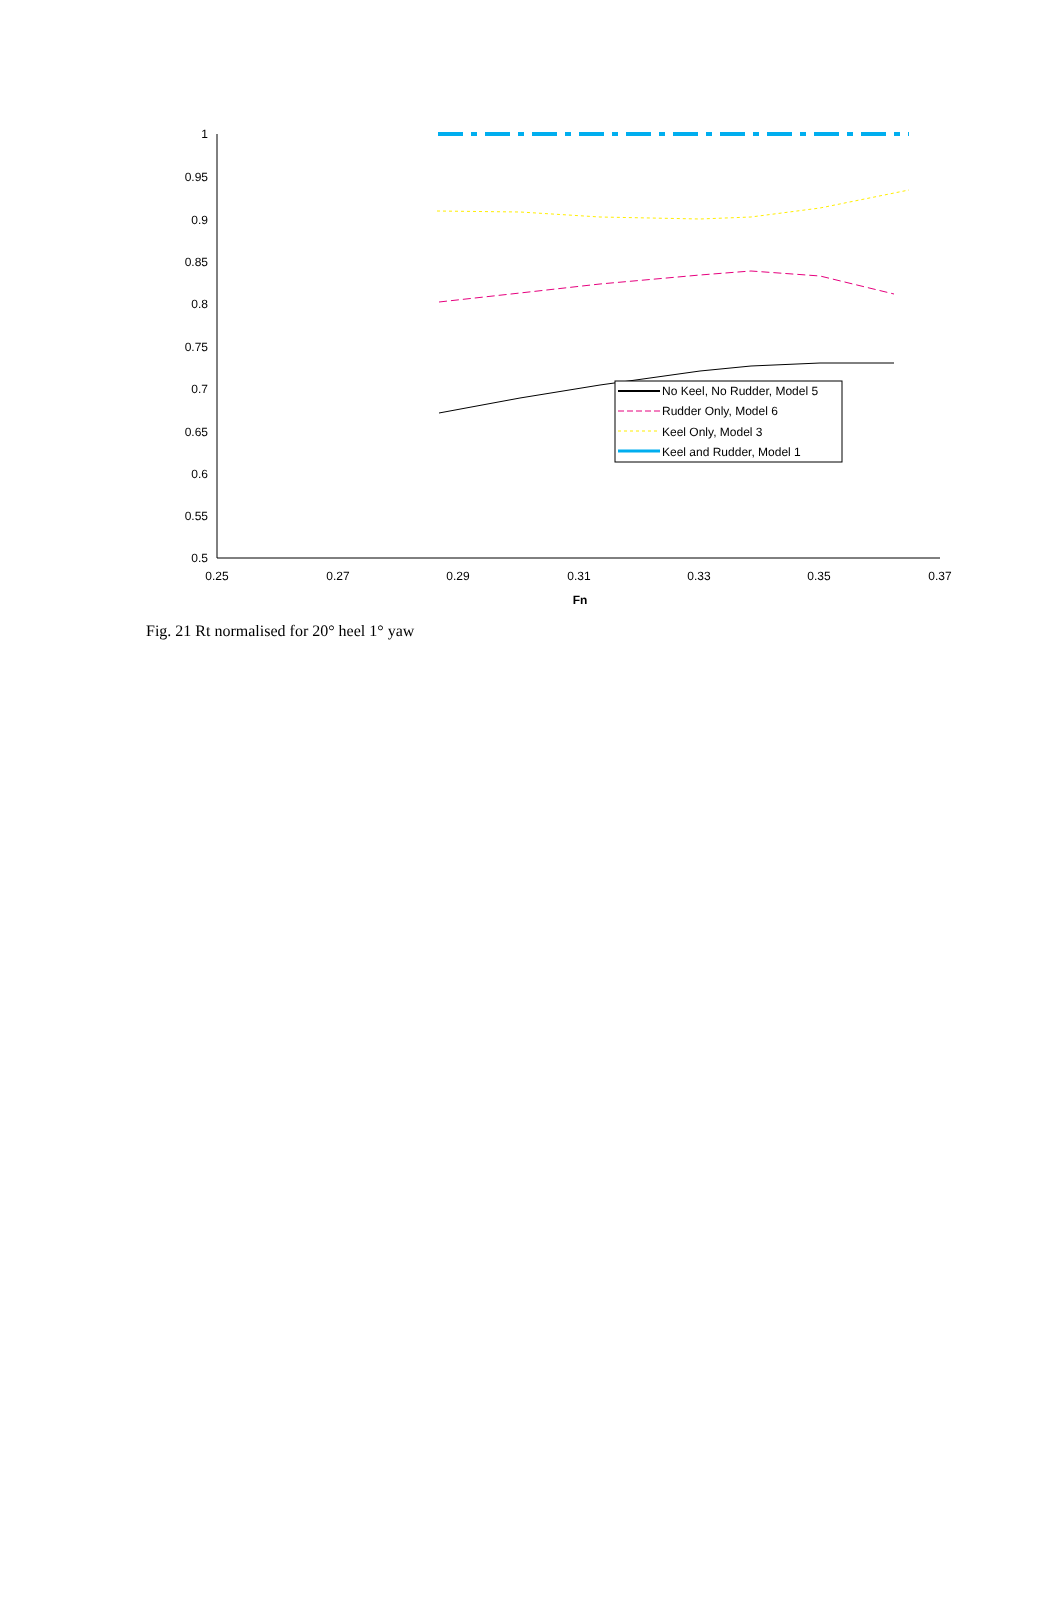1
0.95
0.9
0.85
0.8
0.75
0.7
0.65
0.6
0.55
0.5
0.25
0.27
0.29
0.31
0.33
0.35
0.37
Fn
No Keel, No Rudder, Model 5
Rudder Only, Model 6
Keel Only, Model 3
Keel and Rudder, Model 1
Fig. 21 Rt normalised for 20° heel 1° yaw